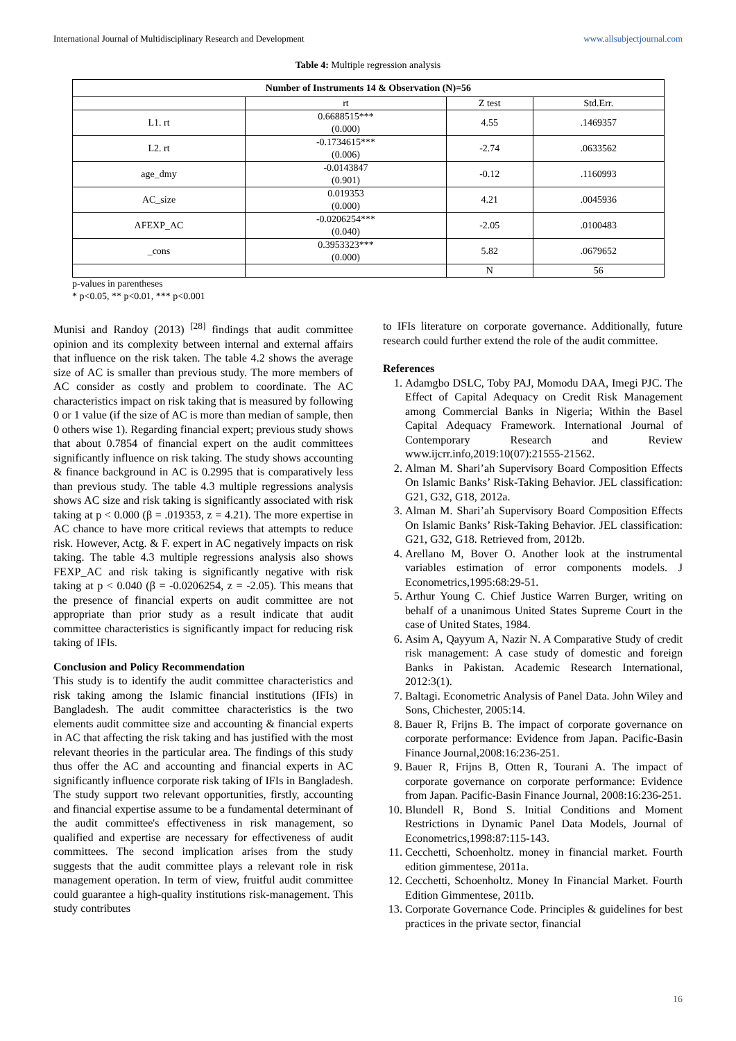International Journal of Multidisciplinary Research and Development www.allsubjectjournal.com
Table 4: Multiple regression analysis
| Number of Instruments 14 & Observation (N)=56 | | | |
| --- | --- | --- | --- |
| | rt | Z test | Std.Err. |
| L1. rt | 0.6688515*** (0.000) | 4.55 | .1469357 |
| L2. rt | -0.1734615*** (0.006) | -2.74 | .0633562 |
| age_dmy | -0.0143847 (0.901) | -0.12 | .1160993 |
| AC_size | 0.019353 (0.000) | 4.21 | .0045936 |
| AFEXP_AC | -0.0206254*** (0.040) | -2.05 | .0100483 |
| _cons | 0.3953323*** (0.000) | 5.82 | .0679652 |
| | | N | 56 |
p-values in parentheses
* p<0.05, ** p<0.01, *** p<0.001
Munisi and Randoy (2013) <sup>[28]</sup> findings that audit committee opinion and its complexity between internal and external affairs that influence on the risk taken. The table 4.2 shows the average size of AC is smaller than previous study. The more members of AC consider as costly and problem to coordinate. The AC characteristics impact on risk taking that is measured by following 0 or 1 value (if the size of AC is more than median of sample, then 0 others wise 1). Regarding financial expert; previous study shows that about 0.7854 of financial expert on the audit committees significantly influence on risk taking. The study shows accounting & finance background in AC is 0.2995 that is comparatively less than previous study. The table 4.3 multiple regressions analysis shows AC size and risk taking is significantly associated with risk taking at p < 0.000 (β = .019353, z = 4.21). The more expertise in AC chance to have more critical reviews that attempts to reduce risk. However, Actg. & F. expert in AC negatively impacts on risk taking. The table 4.3 multiple regressions analysis also shows FEXP_AC and risk taking is significantly negative with risk taking at p < 0.040 (β = -0.0206254, z = -2.05). This means that the presence of financial experts on audit committee are not appropriate than prior study as a result indicate that audit committee characteristics is significantly impact for reducing risk taking of IFIs.
Conclusion and Policy Recommendation
This study is to identify the audit committee characteristics and risk taking among the Islamic financial institutions (IFIs) in Bangladesh. The audit committee characteristics is the two elements audit committee size and accounting & financial experts in AC that affecting the risk taking and has justified with the most relevant theories in the particular area. The findings of this study thus offer the AC and accounting and financial experts in AC significantly influence corporate risk taking of IFIs in Bangladesh. The study support two relevant opportunities, firstly, accounting and financial expertise assume to be a fundamental determinant of the audit committee's effectiveness in risk management, so qualified and expertise are necessary for effectiveness of audit committees. The second implication arises from the study suggests that the audit committee plays a relevant role in risk management operation. In term of view, fruitful audit committee could guarantee a high-quality institutions risk-management. This study contributes
to IFIs literature on corporate governance. Additionally, future research could further extend the role of the audit committee.
References
1. Adamgbo DSLC, Toby PAJ, Momodu DAA, Imegi PJC. The Effect of Capital Adequacy on Credit Risk Management among Commercial Banks in Nigeria; Within the Basel Capital Adequacy Framework. International Journal of Contemporary Research and Review www.ijcrr.info,2019:10(07):21555-21562.
2. Alman M. Shari’ah Supervisory Board Composition Effects On Islamic Banks’ Risk-Taking Behavior. JEL classification: G21, G32, G18, 2012a.
3. Alman M. Shari’ah Supervisory Board Composition Effects On Islamic Banks’ Risk-Taking Behavior. JEL classification: G21, G32, G18. Retrieved from, 2012b.
4. Arellano M, Bover O. Another look at the instrumental variables estimation of error components models. J Econometrics,1995:68:29-51.
5. Arthur Young C. Chief Justice Warren Burger, writing on behalf of a unanimous United States Supreme Court in the case of United States, 1984.
6. Asim A, Qayyum A, Nazir N. A Comparative Study of credit risk management: A case study of domestic and foreign Banks in Pakistan. Academic Research International, 2012:3(1).
7. Baltagi. Econometric Analysis of Panel Data. John Wiley and Sons, Chichester, 2005:14.
8. Bauer R, Frijns B. The impact of corporate governance on corporate performance: Evidence from Japan. Pacific-Basin Finance Journal,2008:16:236-251.
9. Bauer R, Frijns B, Otten R, Tourani A. The impact of corporate governance on corporate performance: Evidence from Japan. Pacific-Basin Finance Journal, 2008:16:236-251.
10. Blundell R, Bond S. Initial Conditions and Moment Restrictions in Dynamic Panel Data Models, Journal of Econometrics,1998:87:115-143.
11. Cecchetti, Schoenholtz. money in financial market. Fourth edition gimmentese, 2011a.
12. Cecchetti, Schoenholtz. Money In Financial Market. Fourth Edition Gimmentese, 2011b.
13. Corporate Governance Code. Principles & guidelines for best practices in the private sector, financial
16